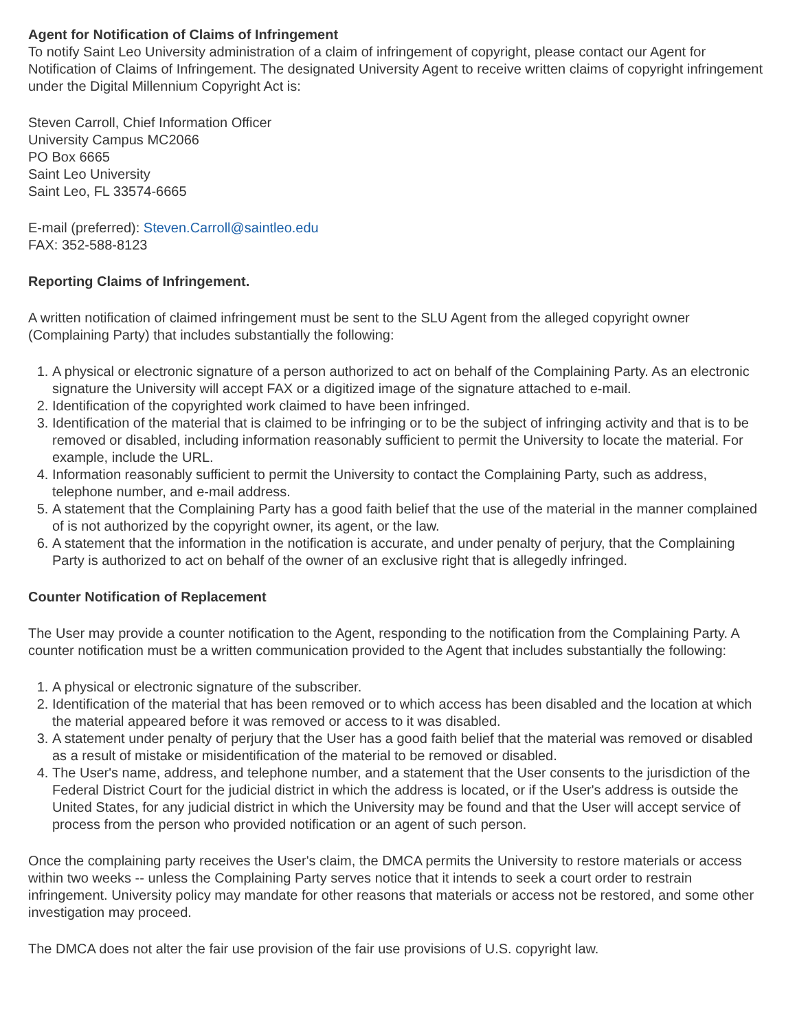Agent for Notification of Claims of Infringement
To notify Saint Leo University administration of a claim of infringement of copyright, please contact our Agent for Notification of Claims of Infringement. The designated University Agent to receive written claims of copyright infringement under the Digital Millennium Copyright Act is:
Steven Carroll, Chief Information Officer
University Campus MC2066
PO Box 6665
Saint Leo University
Saint Leo, FL 33574-6665
E-mail (preferred): Steven.Carroll@saintleo.edu
FAX: 352-588-8123
Reporting Claims of Infringement.
A written notification of claimed infringement must be sent to the SLU Agent from the alleged copyright owner (Complaining Party) that includes substantially the following:
1. A physical or electronic signature of a person authorized to act on behalf of the Complaining Party. As an electronic signature the University will accept FAX or a digitized image of the signature attached to e-mail.
2. Identification of the copyrighted work claimed to have been infringed.
3. Identification of the material that is claimed to be infringing or to be the subject of infringing activity and that is to be removed or disabled, including information reasonably sufficient to permit the University to locate the material. For example, include the URL.
4. Information reasonably sufficient to permit the University to contact the Complaining Party, such as address, telephone number, and e-mail address.
5. A statement that the Complaining Party has a good faith belief that the use of the material in the manner complained of is not authorized by the copyright owner, its agent, or the law.
6. A statement that the information in the notification is accurate, and under penalty of perjury, that the Complaining Party is authorized to act on behalf of the owner of an exclusive right that is allegedly infringed.
Counter Notification of Replacement
The User may provide a counter notification to the Agent, responding to the notification from the Complaining Party. A counter notification must be a written communication provided to the Agent that includes substantially the following:
1. A physical or electronic signature of the subscriber.
2. Identification of the material that has been removed or to which access has been disabled and the location at which the material appeared before it was removed or access to it was disabled.
3. A statement under penalty of perjury that the User has a good faith belief that the material was removed or disabled as a result of mistake or misidentification of the material to be removed or disabled.
4. The User's name, address, and telephone number, and a statement that the User consents to the jurisdiction of the Federal District Court for the judicial district in which the address is located, or if the User's address is outside the United States, for any judicial district in which the University may be found and that the User will accept service of process from the person who provided notification or an agent of such person.
Once the complaining party receives the User's claim, the DMCA permits the University to restore materials or access within two weeks -- unless the Complaining Party serves notice that it intends to seek a court order to restrain infringement. University policy may mandate for other reasons that materials or access not be restored, and some other investigation may proceed.
The DMCA does not alter the fair use provision of the fair use provisions of U.S. copyright law.